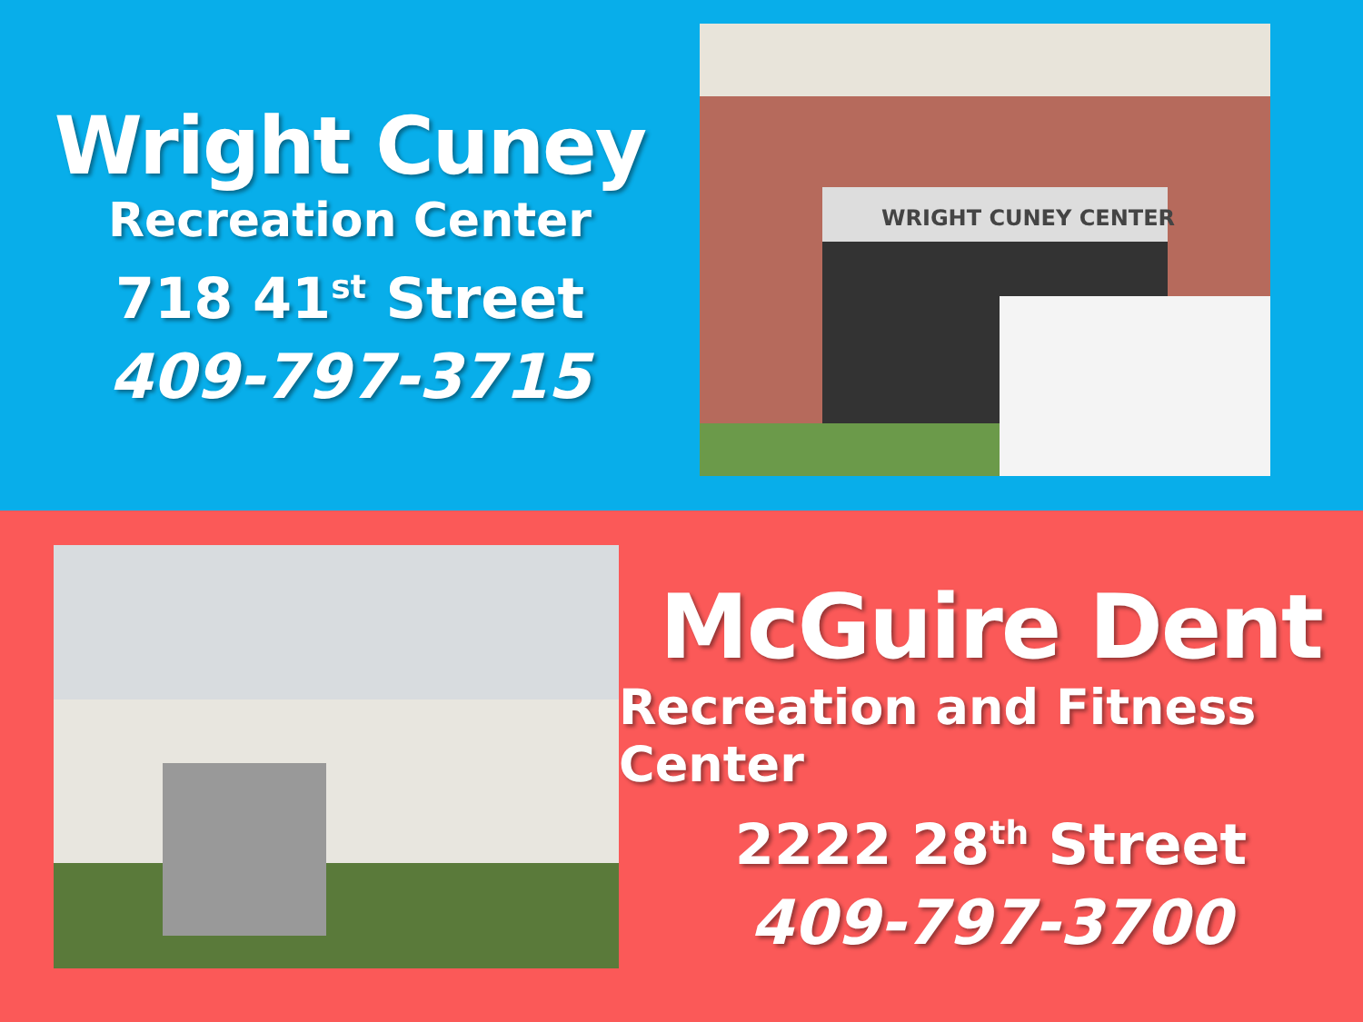Wright Cuney
Recreation Center
718 41<sup>st</sup> Street
409-797-3715
WRIGHT CUNEY CENTER
McGuire Dent
Recreation and Fitness Center
2222 28<sup>th</sup> Street
409-797-3700